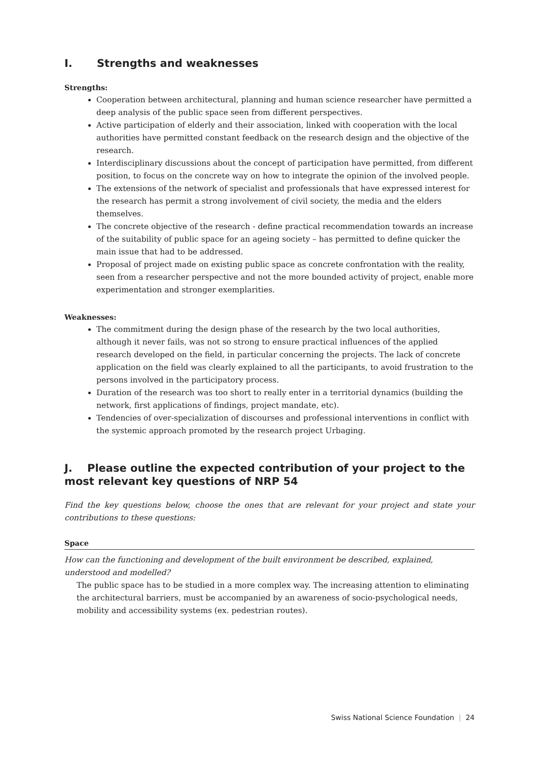I. Strengths and weaknesses
Strengths:
Cooperation between architectural, planning and human science researcher have permitted a deep analysis of the public space seen from different perspectives.
Active participation of elderly and their association, linked with cooperation with the local authorities have permitted constant feedback on the research design and the objective of the research.
Interdisciplinary discussions about the concept of participation have permitted, from different position, to focus on the concrete way on how to integrate the opinion of the involved people.
The extensions of the network of specialist and professionals that have expressed interest for the research has permit a strong involvement of civil society, the media and the elders themselves.
The concrete objective of the research - define practical recommendation towards an increase of the suitability of public space for an ageing society – has permitted to define quicker the main issue that had to be addressed.
Proposal of project made on existing public space as concrete confrontation with the reality, seen from a researcher perspective and not the more bounded activity of project, enable more experimentation and stronger exemplarities.
Weaknesses:
The commitment during the design phase of the research by the two local authorities, although it never fails, was not so strong to ensure practical influences of the applied research developed on the field, in particular concerning the projects. The lack of concrete application on the field was clearly explained to all the participants, to avoid frustration to the persons involved in the participatory process.
Duration of the research was too short to really enter in a territorial dynamics (building the network, first applications of findings, project mandate, etc).
Tendencies of over-specialization of discourses and professional interventions in conflict with the systemic approach promoted by the research project Urbaging.
J. Please outline the expected contribution of your project to the most relevant key questions of NRP 54
Find the key questions below, choose the ones that are relevant for your project and state your contributions to these questions:
Space
How can the functioning and development of the built environment be described, explained, understood and modelled?
The public space has to be studied in a more complex way. The increasing attention to eliminating the architectural barriers, must be accompanied by an awareness of socio-psychological needs, mobility and accessibility systems (ex. pedestrian routes).
Swiss National Science Foundation | 24